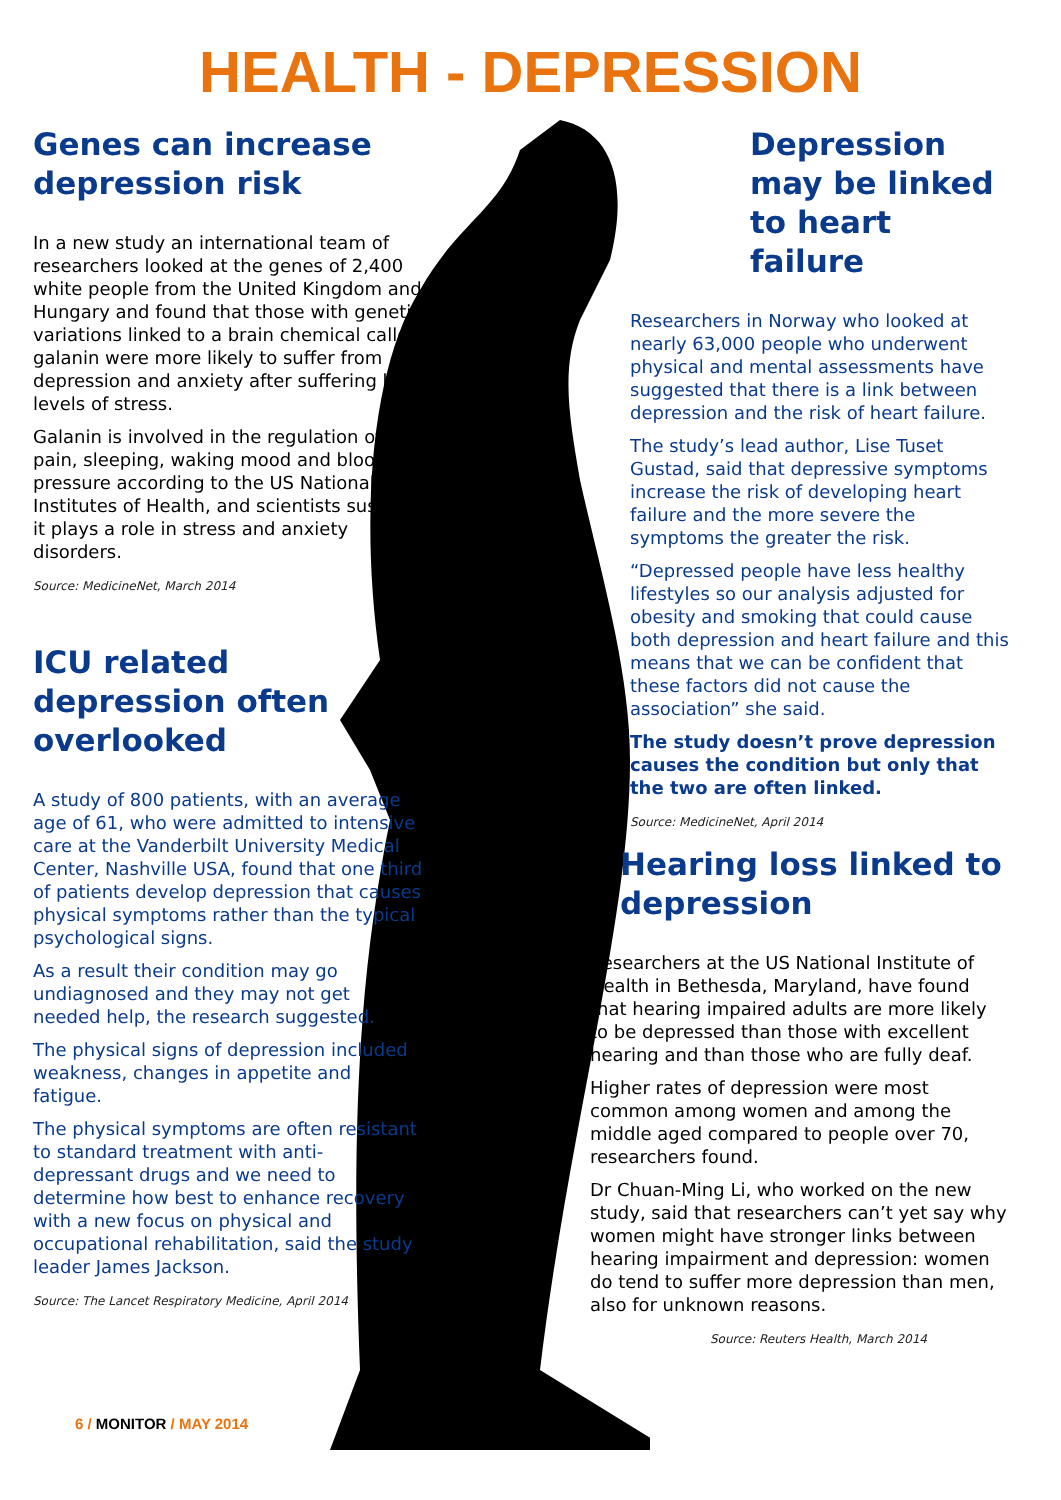HEALTH - DEPRESSION
Genes can increase depression risk
In a new study an international team of researchers looked at the genes of 2,400 white people from the United Kingdom and Hungary and found that those with genetic variations linked to a brain chemical called galanin were more likely to suffer from depression and anxiety after suffering high levels of stress.
Galanin is involved in the regulation of pain, sleeping, waking mood and blood pressure according to the US National Institutes of Health, and scientists suspect it plays a role in stress and anxiety disorders.
Source: MedicineNet, March 2014
ICU related depression often overlooked
A study of 800 patients, with an average age of 61, who were admitted to intensive care at the Vanderbilt University Medical Center, Nashville USA, found that one third of patients develop depression that causes physical symptoms rather than the typical psychological signs.
As a result their condition may go undiagnosed and they may not get needed help, the research suggested.
The physical signs of depression included weakness, changes in appetite and fatigue.
The physical symptoms are often resistant to standard treatment with anti-depressant drugs and we need to determine how best to enhance recovery with a new focus on physical and occupational rehabilitation, said the study leader James Jackson.
Source: The Lancet Respiratory Medicine, April 2014
Depression may be linked to heart failure
Researchers in Norway who looked at nearly 63,000 people who underwent physical and mental assessments have suggested that there is a link between depression and the risk of heart failure.
The study’s lead author, Lise Tuset Gustad, said that depressive symptoms increase the risk of developing heart failure and the more severe the symptoms the greater the risk.
“Depressed people have less healthy lifestyles so our analysis adjusted for obesity and smoking that could cause both depression and heart failure and this means that we can be confident that these factors did not cause the association” she said.
The study doesn’t prove depression causes the condition but only that the two are often linked.
Source: MedicineNet, April 2014
Hearing loss linked to depression
Researchers at the US National Institute of Health in Bethesda, Maryland, have found that hearing impaired adults are more likely to be depressed than those with excellent hearing and than those who are fully deaf.
Higher rates of depression were most common among women and among the middle aged compared to people over 70, researchers found.
Dr Chuan-Ming Li, who worked on the new study, said that researchers can’t yet say why women might have stronger links between hearing impairment and depression: women do tend to suffer more depression than men, also for unknown reasons.
Source: Reuters Health, March 2014
6 / MONITOR / MAY 2014